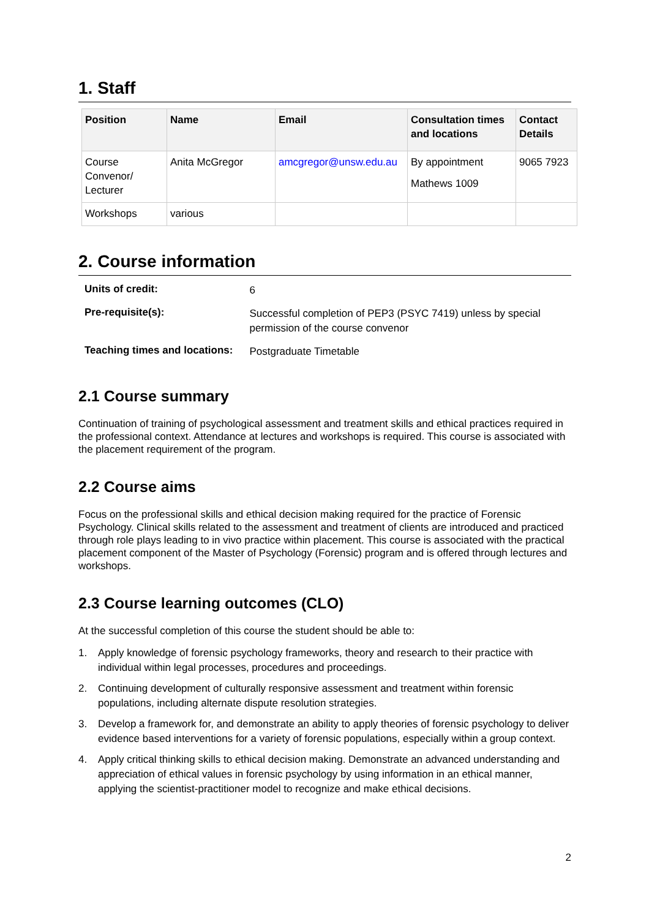1. Staff
| Position | Name | Email | Consultation times and locations | Contact Details |
| --- | --- | --- | --- | --- |
| Course Convenor/ Lecturer | Anita McGregor | amcgregor@unsw.edu.au | By appointment Mathews 1009 | 9065 7923 |
| Workshops | various | | | |
2. Course information
| Units of credit: | 6 |
| Pre-requisite(s): | Successful completion of PEP3 (PSYC 7419) unless by special permission of the course convenor |
| Teaching times and locations: | Postgraduate Timetable |
2.1 Course summary
Continuation of training of psychological assessment and treatment skills and ethical practices required in the professional context. Attendance at lectures and workshops is required. This course is associated with the placement requirement of the program.
2.2 Course aims
Focus on the professional skills and ethical decision making required for the practice of Forensic Psychology. Clinical skills related to the assessment and treatment of clients are introduced and practiced through role plays leading to in vivo practice within placement. This course is associated with the practical placement component of the Master of Psychology (Forensic) program and is offered through lectures and workshops.
2.3 Course learning outcomes (CLO)
At the successful completion of this course the student should be able to:
1. Apply knowledge of forensic psychology frameworks, theory and research to their practice with individual within legal processes, procedures and proceedings.
2. Continuing development of culturally responsive assessment and treatment within forensic populations, including alternate dispute resolution strategies.
3. Develop a framework for, and demonstrate an ability to apply theories of forensic psychology to deliver evidence based interventions for a variety of forensic populations, especially within a group context.
4. Apply critical thinking skills to ethical decision making. Demonstrate an advanced understanding and appreciation of ethical values in forensic psychology by using information in an ethical manner, applying the scientist-practitioner model to recognize and make ethical decisions.
2